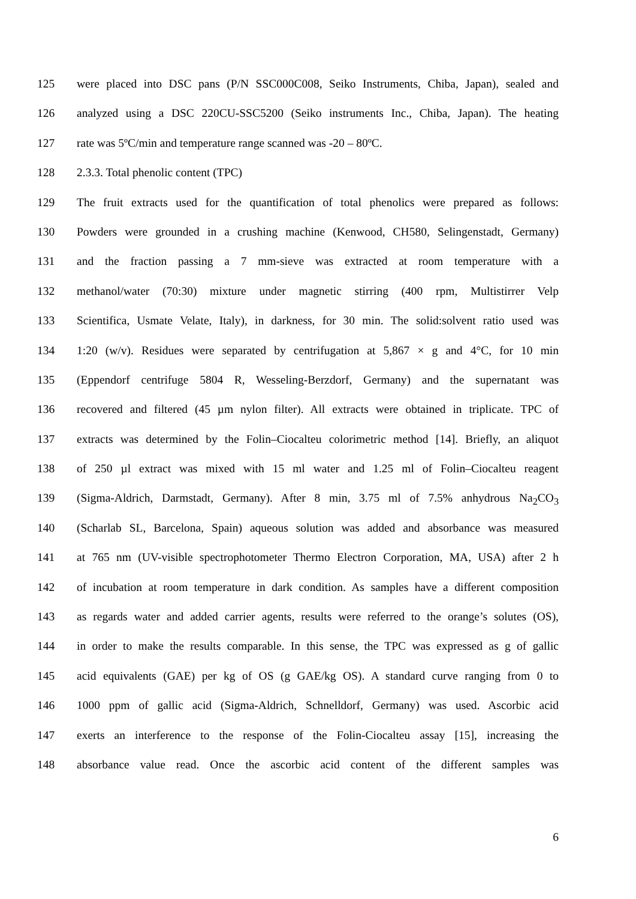125 were placed into DSC pans (P/N SSC000C008, Seiko Instruments, Chiba, Japan), sealed and
126 analyzed using a DSC 220CU-SSC5200 (Seiko instruments Inc., Chiba, Japan). The heating
127 rate was 5ºC/min and temperature range scanned was -20 – 80ºC.
128 2.3.3. Total phenolic content (TPC)
129 The fruit extracts used for the quantification of total phenolics were prepared as follows:
130 Powders were grounded in a crushing machine (Kenwood, CH580, Selingenstadt, Germany)
131 and the fraction passing a 7 mm-sieve was extracted at room temperature with a
132 methanol/water (70:30) mixture under magnetic stirring (400 rpm, Multistirrer Velp
133 Scientifica, Usmate Velate, Italy), in darkness, for 30 min. The solid:solvent ratio used was
134 1:20 (w/v). Residues were separated by centrifugation at 5,867 × g and 4°C, for 10 min
135 (Eppendorf centrifuge 5804 R, Wesseling-Berzdorf, Germany) and the supernatant was
136 recovered and filtered (45 µm nylon filter). All extracts were obtained in triplicate. TPC of
137 extracts was determined by the Folin–Ciocalteu colorimetric method [14]. Briefly, an aliquot
138 of 250 µl extract was mixed with 15 ml water and 1.25 ml of Folin–Ciocalteu reagent
139 (Sigma-Aldrich, Darmstadt, Germany). After 8 min, 3.75 ml of 7.5% anhydrous Na<sub>2</sub>CO<sub>3</sub>
140 (Scharlab SL, Barcelona, Spain) aqueous solution was added and absorbance was measured
141 at 765 nm (UV-visible spectrophotometer Thermo Electron Corporation, MA, USA) after 2 h
142 of incubation at room temperature in dark condition. As samples have a different composition
143 as regards water and added carrier agents, results were referred to the orange’s solutes (OS),
144 in order to make the results comparable. In this sense, the TPC was expressed as g of gallic
145 acid equivalents (GAE) per kg of OS (g GAE/kg OS). A standard curve ranging from 0 to
146 1000 ppm of gallic acid (Sigma-Aldrich, Schnelldorf, Germany) was used. Ascorbic acid
147 exerts an interference to the response of the Folin-Ciocalteu assay [15], increasing the
148 absorbance value read. Once the ascorbic acid content of the different samples was
6